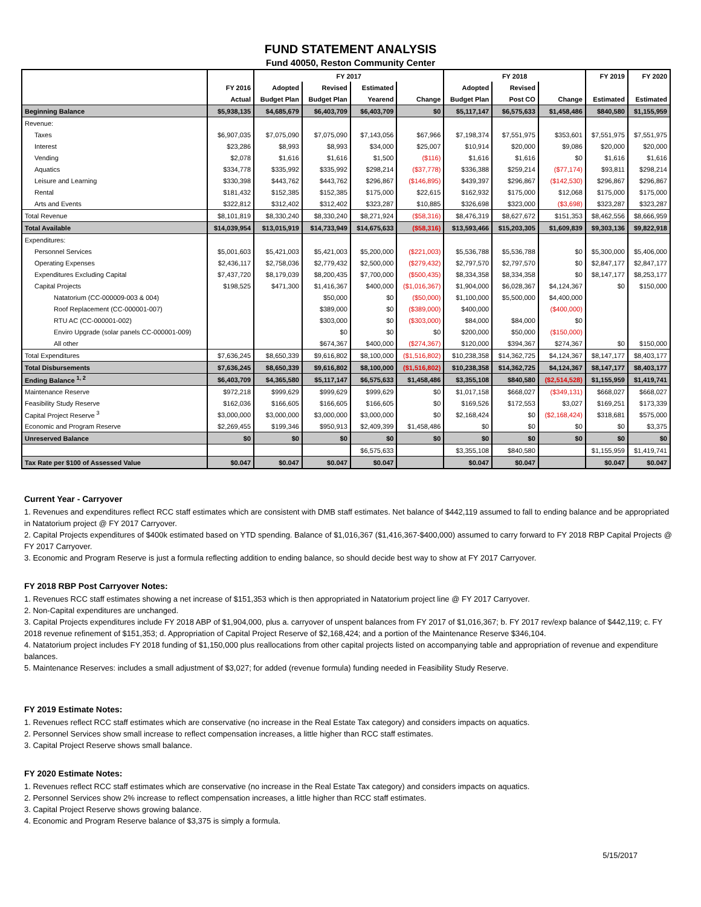FUND STATEMENT ANALYSIS
Fund 40050, Reston Community Center
| | | FY 2017 | | | | FY 2018 | | | FY 2019 | FY 2020 |
| --- | --- | --- | --- | --- | --- | --- | --- | --- | --- | --- |
| | FY 2016 | Adopted | Revised | Estimated | | Adopted | Revised | | | |
| | Actual | Budget Plan | Budget Plan | Yearend | Change | Budget Plan | Post CO | Change | Estimated | Estimated |
| Beginning Balance | $5,938,135 | $4,685,679 | $6,403,709 | $6,403,709 | $0 | $5,117,147 | $6,575,633 | $1,458,486 | $840,580 | $1,155,959 |
| Revenue: | | | | | | | | | | |
| Taxes | $6,907,035 | $7,075,090 | $7,075,090 | $7,143,056 | $67,966 | $7,198,374 | $7,551,975 | $353,601 | $7,551,975 | $7,551,975 |
| Interest | $23,286 | $8,993 | $8,993 | $34,000 | $25,007 | $10,914 | $20,000 | $9,086 | $20,000 | $20,000 |
| Vending | $2,078 | $1,616 | $1,616 | $1,500 | ($116) | $1,616 | $1,616 | $0 | $1,616 | $1,616 |
| Aquatics | $334,778 | $335,992 | $335,992 | $298,214 | ($37,778) | $336,388 | $259,214 | ($77,174) | $93,811 | $298,214 |
| Leisure and Learning | $330,398 | $443,762 | $443,762 | $296,867 | ($146,895) | $439,397 | $296,867 | ($142,530) | $296,867 | $296,867 |
| Rental | $181,432 | $152,385 | $152,385 | $175,000 | $22,615 | $162,932 | $175,000 | $12,068 | $175,000 | $175,000 |
| Arts and Events | $322,812 | $312,402 | $312,402 | $323,287 | $10,885 | $326,698 | $323,000 | ($3,698) | $323,287 | $323,287 |
| Total Revenue | $8,101,819 | $8,330,240 | $8,330,240 | $8,271,924 | ($58,316) | $8,476,319 | $8,627,672 | $151,353 | $8,462,556 | $8,666,959 |
| Total Available | $14,039,954 | $13,015,919 | $14,733,949 | $14,675,633 | ($58,316) | $13,593,466 | $15,203,305 | $1,609,839 | $9,303,136 | $9,822,918 |
| Expenditures: | | | | | | | | | | |
| Personnel Services | $5,001,603 | $5,421,003 | $5,421,003 | $5,200,000 | ($221,003) | $5,536,788 | $5,536,788 | $0 | $5,300,000 | $5,406,000 |
| Operating Expenses | $2,436,117 | $2,758,036 | $2,779,432 | $2,500,000 | ($279,432) | $2,797,570 | $2,797,570 | $0 | $2,847,177 | $2,847,177 |
| Expenditures Excluding Capital | $7,437,720 | $8,179,039 | $8,200,435 | $7,700,000 | ($500,435) | $8,334,358 | $8,334,358 | $0 | $8,147,177 | $8,253,177 |
| Capital Projects | $198,525 | $471,300 | $1,416,367 | $400,000 | ($1,016,367) | $1,904,000 | $6,028,367 | $4,124,367 | $0 | $150,000 |
| Natatorium (CC-000009-003 & 004) | | | $50,000 | $0 | ($50,000) | $1,100,000 | $5,500,000 | $4,400,000 | | |
| Roof Replacement (CC-000001-007) | | | $389,000 | $0 | ($389,000) | $400,000 | | ($400,000) | | |
| RTU AC (CC-000001-002) | | | $303,000 | $0 | ($303,000) | $84,000 | $84,000 | $0 | | |
| Enviro Upgrade (solar panels CC-000001-009) | | | $0 | $0 | $0 | $200,000 | $50,000 | ($150,000) | | |
| All other | | | $674,367 | $400,000 | ($274,367) | $120,000 | $394,367 | $274,367 | $0 | $150,000 |
| Total Expenditures | $7,636,245 | $8,650,339 | $9,616,802 | $8,100,000 | ($1,516,802) | $10,238,358 | $14,362,725 | $4,124,367 | $8,147,177 | $8,403,177 |
| Total Disbursements | $7,636,245 | $8,650,339 | $9,616,802 | $8,100,000 | ($1,516,802) | $10,238,358 | $14,362,725 | $4,124,367 | $8,147,177 | $8,403,177 |
| Ending Balance <sup>1, 2</sup> | $6,403,709 | $4,365,580 | $5,117,147 | $6,575,633 | $1,458,486 | $3,355,108 | $840,580 | ($2,514,528) | $1,155,959 | $1,419,741 |
| Maintenance Reserve | $972,218 | $999,629 | $999,629 | $999,629 | $0 | $1,017,158 | $668,027 | ($349,131) | $668,027 | $668,027 |
| Feasibility Study Reserve | $162,036 | $166,605 | $166,605 | $166,605 | $0 | $169,526 | $172,553 | $3,027 | $169,251 | $173,339 |
| Capital Project Reserve <sup>3</sup> | $3,000,000 | $3,000,000 | $3,000,000 | $3,000,000 | $0 | $2,168,424 | $0 | ($2,168,424) | $318,681 | $575,000 |
| Economic and Program Reserve | $2,269,455 | $199,346 | $950,913 | $2,409,399 | $1,458,486 | $0 | $0 | $0 | $0 | $3,375 |
| Unreserved Balance | $0 | $0 | $0 | $0 | $0 | $0 | $0 | $0 | $0 | $0 |
| | | | | $6,575,633 | | $3,355,108 | $840,580 | | $1,155,959 | $1,419,741 |
| Tax Rate per $100 of Assessed Value | $0.047 | $0.047 | $0.047 | $0.047 | | $0.047 | $0.047 | | $0.047 | $0.047 |
Current Year - Carryover
1. Revenues and expenditures reflect RCC staff estimates which are consistent with DMB staff estimates. Net balance of $442,119 assumed to fall to ending balance and be appropriated in Natatorium project @ FY 2017 Carryover.
2. Capital Projects expenditures of $400k estimated based on YTD spending. Balance of $1,016,367 ($1,416,367-$400,000) assumed to carry forward to FY 2018 RBP Capital Projects @ FY 2017 Carryover.
3. Economic and Program Reserve is just a formula reflecting addition to ending balance, so should decide best way to show at FY 2017 Carryover.
FY 2018 RBP Post Carryover Notes:
1. Revenues RCC staff estimates showing a net increase of $151,353 which is then appropriated in Natatorium project line @ FY 2017 Carryover.
2. Non-Capital expenditures are unchanged.
3. Capital Projects expenditures include FY 2018 ABP of $1,904,000, plus a. carryover of unspent balances from FY 2017 of $1,016,367; b. FY 2017 rev/exp balance of $442,119; c. FY 2018 revenue refinement of $151,353; d. Appropriation of Capital Project Reserve of $2,168,424; and a portion of the Maintenance Reserve $346,104.
4. Natatorium project includes FY 2018 funding of $1,150,000 plus reallocations from other capital projects listed on accompanying table and appropriation of revenue and expenditure balances.
5. Maintenance Reserves: includes a small adjustment of $3,027; for added (revenue formula) funding needed in Feasibility Study Reserve.
FY 2019 Estimate Notes:
1. Revenues reflect RCC staff estimates which are conservative (no increase in the Real Estate Tax category) and considers impacts on aquatics.
2. Personnel Services show small increase to reflect compensation increases, a little higher than RCC staff estimates.
3. Capital Project Reserve shows small balance.
FY 2020 Estimate Notes:
1. Revenues reflect RCC staff estimates which are conservative (no increase in the Real Estate Tax category) and considers impacts on aquatics.
2. Personnel Services show 2% increase to reflect compensation increases, a little higher than RCC staff estimates.
3. Capital Project Reserve shows growing balance.
4. Economic and Program Reserve balance of $3,375 is simply a formula.
5/15/2017